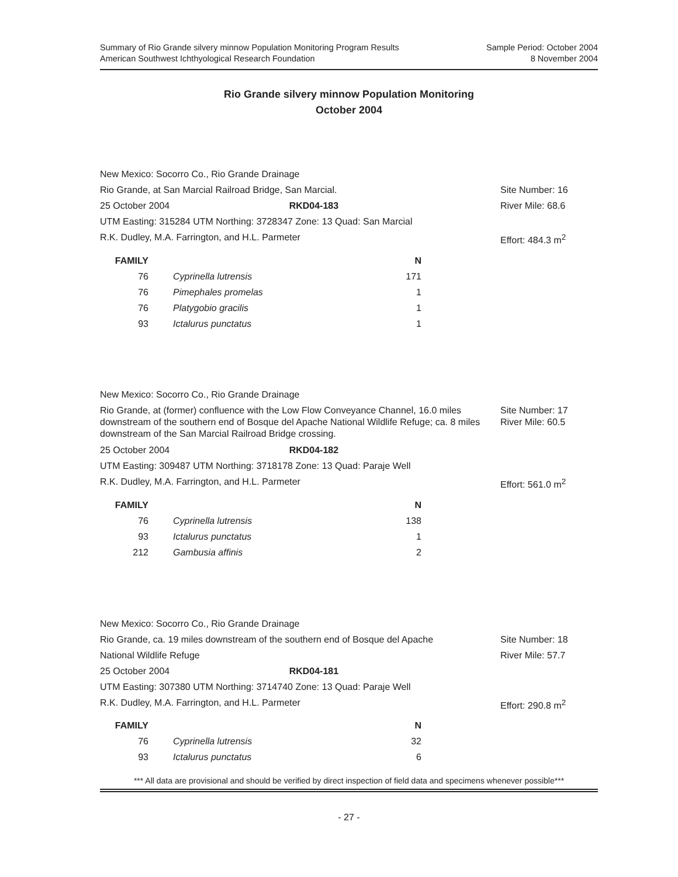Summary of Rio Grande silvery minnow Population Monitoring Program Results
American Southwest Ichthyological Research Foundation
Sample Period: October 2004
8 November 2004
Rio Grande silvery minnow Population Monitoring
October 2004
New Mexico: Socorro Co., Rio Grande Drainage
Rio Grande, at San Marcial Railroad Bridge, San Marcial. Site Number: 16
25 October 2004 RKD04-183 River Mile: 68.6
UTM Easting: 315284 UTM Northing: 3728347 Zone: 13 Quad: San Marcial
R.K. Dudley, M.A. Farrington, and H.L. Parmeter Effort: 484.3 m<sup>2</sup>
| FAMILY | | N |
| --- | --- | --- |
| 76 | Cyprinella lutrensis | 171 |
| 76 | Pimephales promelas | 1 |
| 76 | Platygobio gracilis | 1 |
| 93 | Ictalurus punctatus | 1 |
New Mexico: Socorro Co., Rio Grande Drainage
Rio Grande, at (former) confluence with the Low Flow Conveyance Channel, 16.0 miles downstream of the southern end of Bosque del Apache National Wildlife Refuge; ca. 8 miles downstream of the San Marcial Railroad Bridge crossing.
Site Number: 17
River Mile: 60.5
25 October 2004 RKD04-182
UTM Easting: 309487 UTM Northing: 3718178 Zone: 13 Quad: Paraje Well
R.K. Dudley, M.A. Farrington, and H.L. Parmeter Effort: 561.0 m<sup>2</sup>
| FAMILY | | N |
| --- | --- | --- |
| 76 | Cyprinella lutrensis | 138 |
| 93 | Ictalurus punctatus | 1 |
| 212 | Gambusia affinis | 2 |
New Mexico: Socorro Co., Rio Grande Drainage
Rio Grande, ca. 19 miles downstream of the southern end of Bosque del Apache
Site Number: 18
National Wildlife Refuge River Mile: 57.7
25 October 2004 RKD04-181
UTM Easting: 307380 UTM Northing: 3714740 Zone: 13 Quad: Paraje Well
R.K. Dudley, M.A. Farrington, and H.L. Parmeter Effort: 290.8 m<sup>2</sup>
| FAMILY | | N |
| --- | --- | --- |
| 76 | Cyprinella lutrensis | 32 |
| 93 | Ictalurus punctatus | 6 |
*** All data are provisional and should be verified by direct inspection of field data and specimens whenever possible***
- 27 -